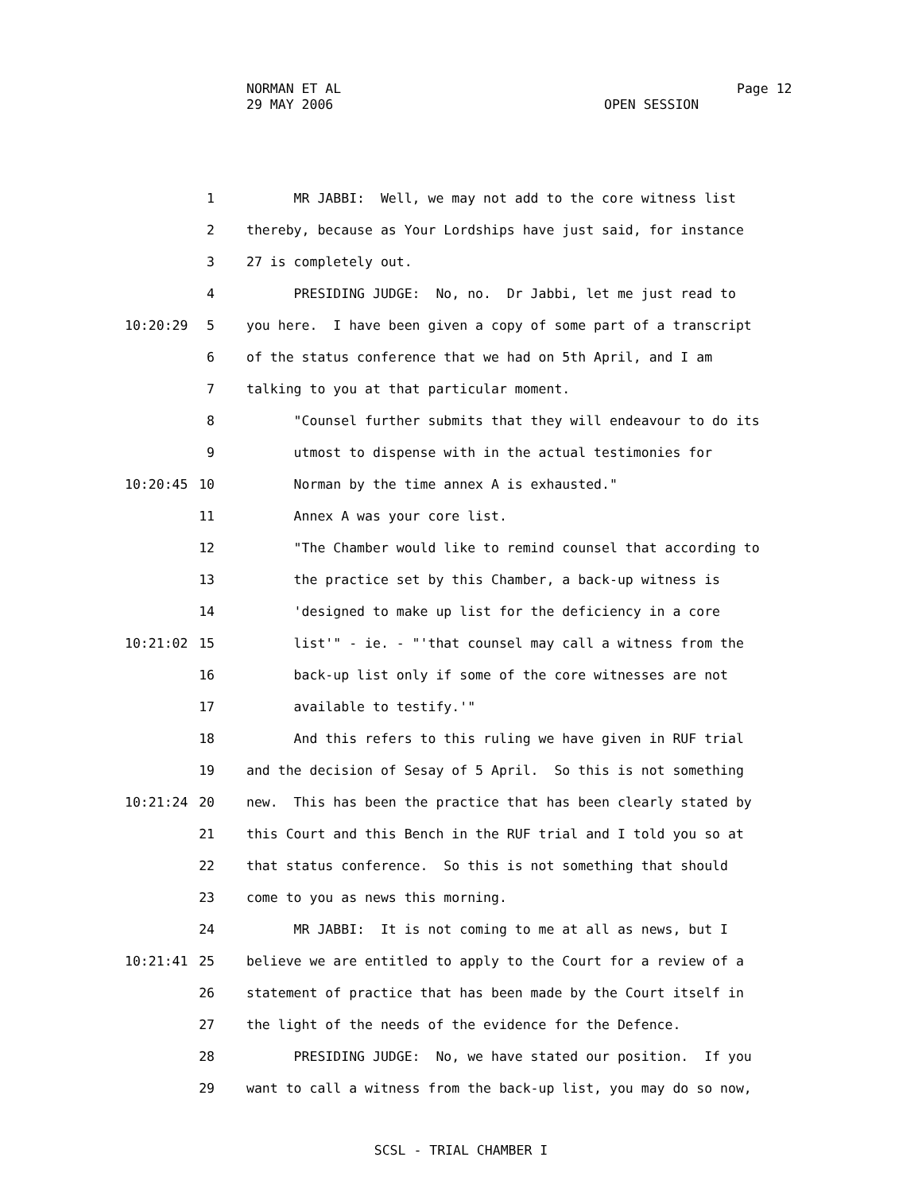NORMAN ET AL
29 MAY 2006
Page 12
OPEN SESSION
1 MR JABBI: Well, we may not add to the core witness list
2 thereby, because as Your Lordships have just said, for instance
3 27 is completely out.
4 PRESIDING JUDGE: No, no. Dr Jabbi, let me just read to
10:20:29 5 you here. I have been given a copy of some part of a transcript
6 of the status conference that we had on 5th April, and I am
7 talking to you at that particular moment.
8 "Counsel further submits that they will endeavour to do its
9 utmost to dispense with in the actual testimonies for
10:20:45 10 Norman by the time annex A is exhausted."
11 Annex A was your core list.
12 "The Chamber would like to remind counsel that according to
13 the practice set by this Chamber, a back-up witness is
14 'designed to make up list for the deficiency in a core
10:21:02 15 list'" - ie. - "'that counsel may call a witness from the
16 back-up list only if some of the core witnesses are not
17 available to testify.'"
18 And this refers to this ruling we have given in RUF trial
19 and the decision of Sesay of 5 April. So this is not something
10:21:24 20 new. This has been the practice that has been clearly stated by
21 this Court and this Bench in the RUF trial and I told you so at
22 that status conference. So this is not something that should
23 come to you as news this morning.
24 MR JABBI: It is not coming to me at all as news, but I
10:21:41 25 believe we are entitled to apply to the Court for a review of a
26 statement of practice that has been made by the Court itself in
27 the light of the needs of the evidence for the Defence.
28 PRESIDING JUDGE: No, we have stated our position. If you
29 want to call a witness from the back-up list, you may do so now,
SCSL - TRIAL CHAMBER I